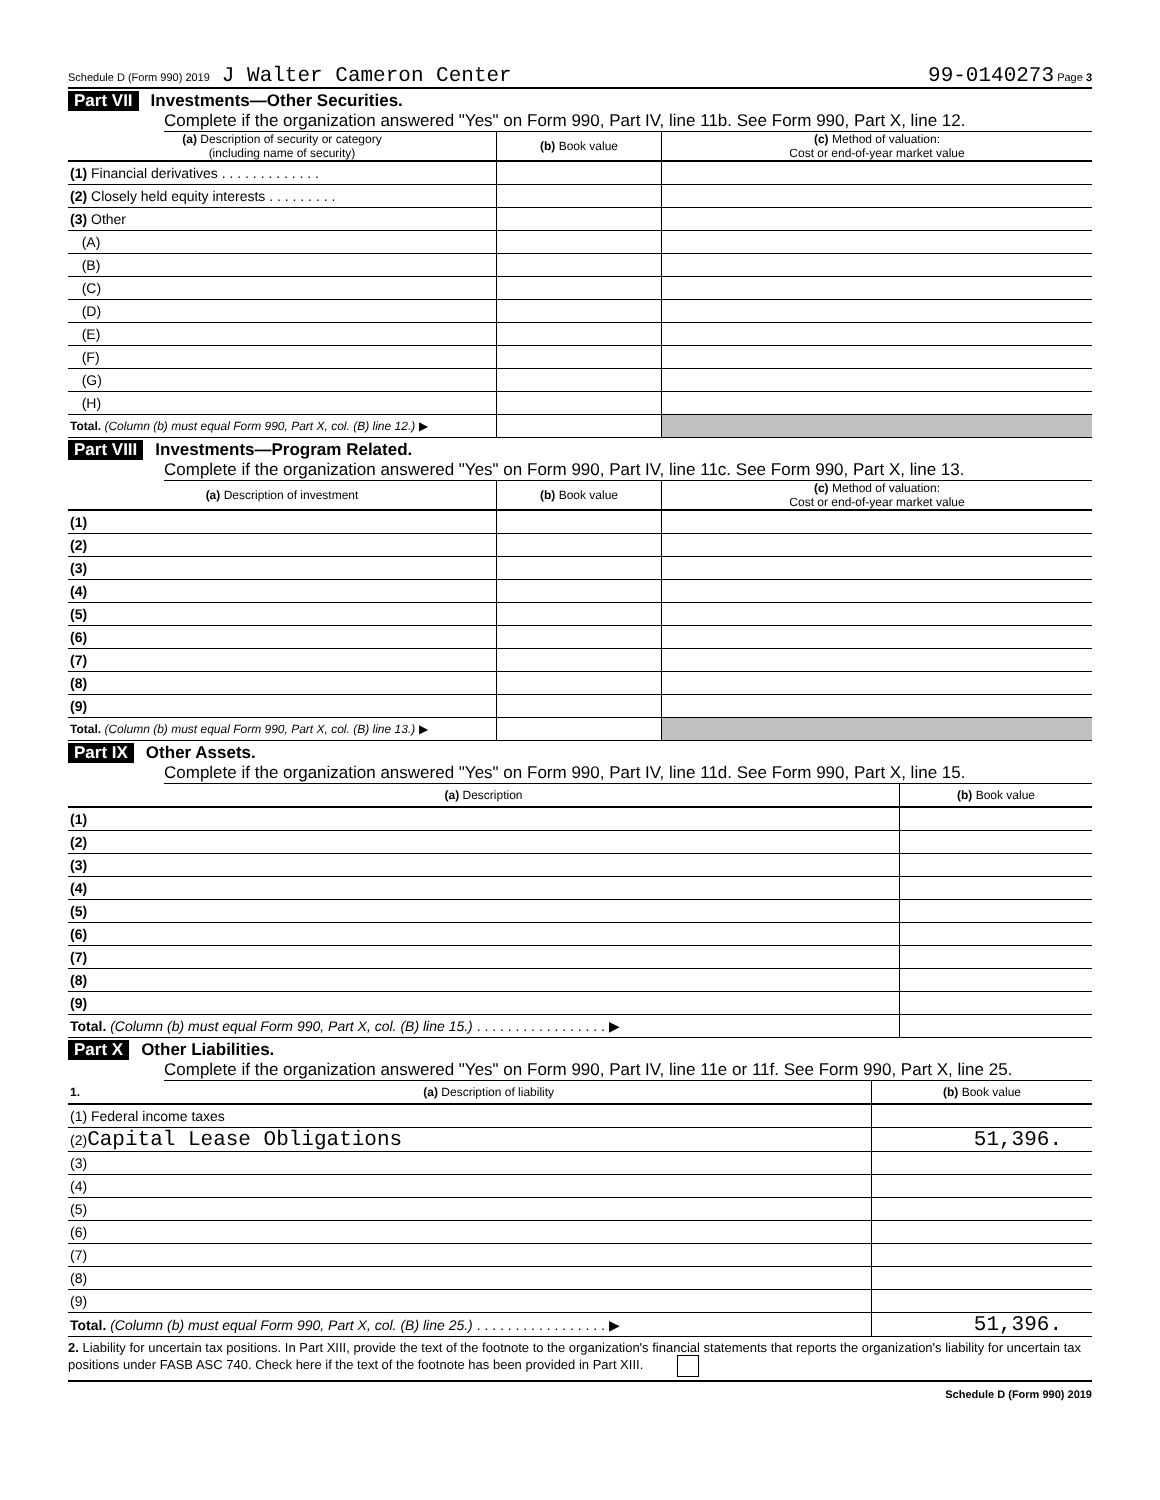Schedule D (Form 990) 2019 J Walter Cameron Center 99-0140273 Page 3
Part VII Investments—Other Securities.
Complete if the organization answered "Yes" on Form 990, Part IV, line 11b. See Form 990, Part X, line 12.
| (a) Description of security or category (including name of security) | (b) Book value | (c) Method of valuation: Cost or end-of-year market value |
| --- | --- | --- |
| (1) Financial derivatives . . . . . . . . . . . . . | | |
| (2) Closely held equity interests . . . . . . . . . | | |
| (3) Other | | |
| (A) | | |
| (B) | | |
| (C) | | |
| (D) | | |
| (E) | | |
| (F) | | |
| (G) | | |
| (H) | | |
| Total. (Column (b) must equal Form 990, Part X, col. (B) line 12.) ▶ | | |
Part VIII Investments—Program Related.
Complete if the organization answered "Yes" on Form 990, Part IV, line 11c. See Form 990, Part X, line 13.
| (a) Description of investment | (b) Book value | (c) Method of valuation: Cost or end-of-year market value |
| --- | --- | --- |
| (1) | | |
| (2) | | |
| (3) | | |
| (4) | | |
| (5) | | |
| (6) | | |
| (7) | | |
| (8) | | |
| (9) | | |
| Total. (Column (b) must equal Form 990, Part X, col. (B) line 13.) ▶ | | |
Part IX Other Assets.
Complete if the organization answered "Yes" on Form 990, Part IV, line 11d. See Form 990, Part X, line 15.
| (a) Description | (b) Book value |
| --- | --- |
| (1) | |
| (2) | |
| (3) | |
| (4) | |
| (5) | |
| (6) | |
| (7) | |
| (8) | |
| (9) | |
| Total. (Column (b) must equal Form 990, Part X, col. (B) line 15.) . . . . . . . . . . . . . . . . . ▶ | |
Part X Other Liabilities.
Complete if the organization answered "Yes" on Form 990, Part IV, line 11e or 11f. See Form 990, Part X, line 25.
| 1. (a) Description of liability | (b) Book value |
| --- | --- |
| (1) Federal income taxes | |
| (2) Capital Lease Obligations | 51,396. |
| (3) | |
| (4) | |
| (5) | |
| (6) | |
| (7) | |
| (8) | |
| (9) | |
| Total. (Column (b) must equal Form 990, Part X, col. (B) line 25.) . . . . . . . . . . . . . . . . . ▶ | 51,396. |
2. Liability for uncertain tax positions. In Part XIII, provide the text of the footnote to the organization's financial statements that reports the organization's liability for uncertain tax positions under FASB ASC 740. Check here if the text of the footnote has been provided in Part XIII.
Schedule D (Form 990) 2019